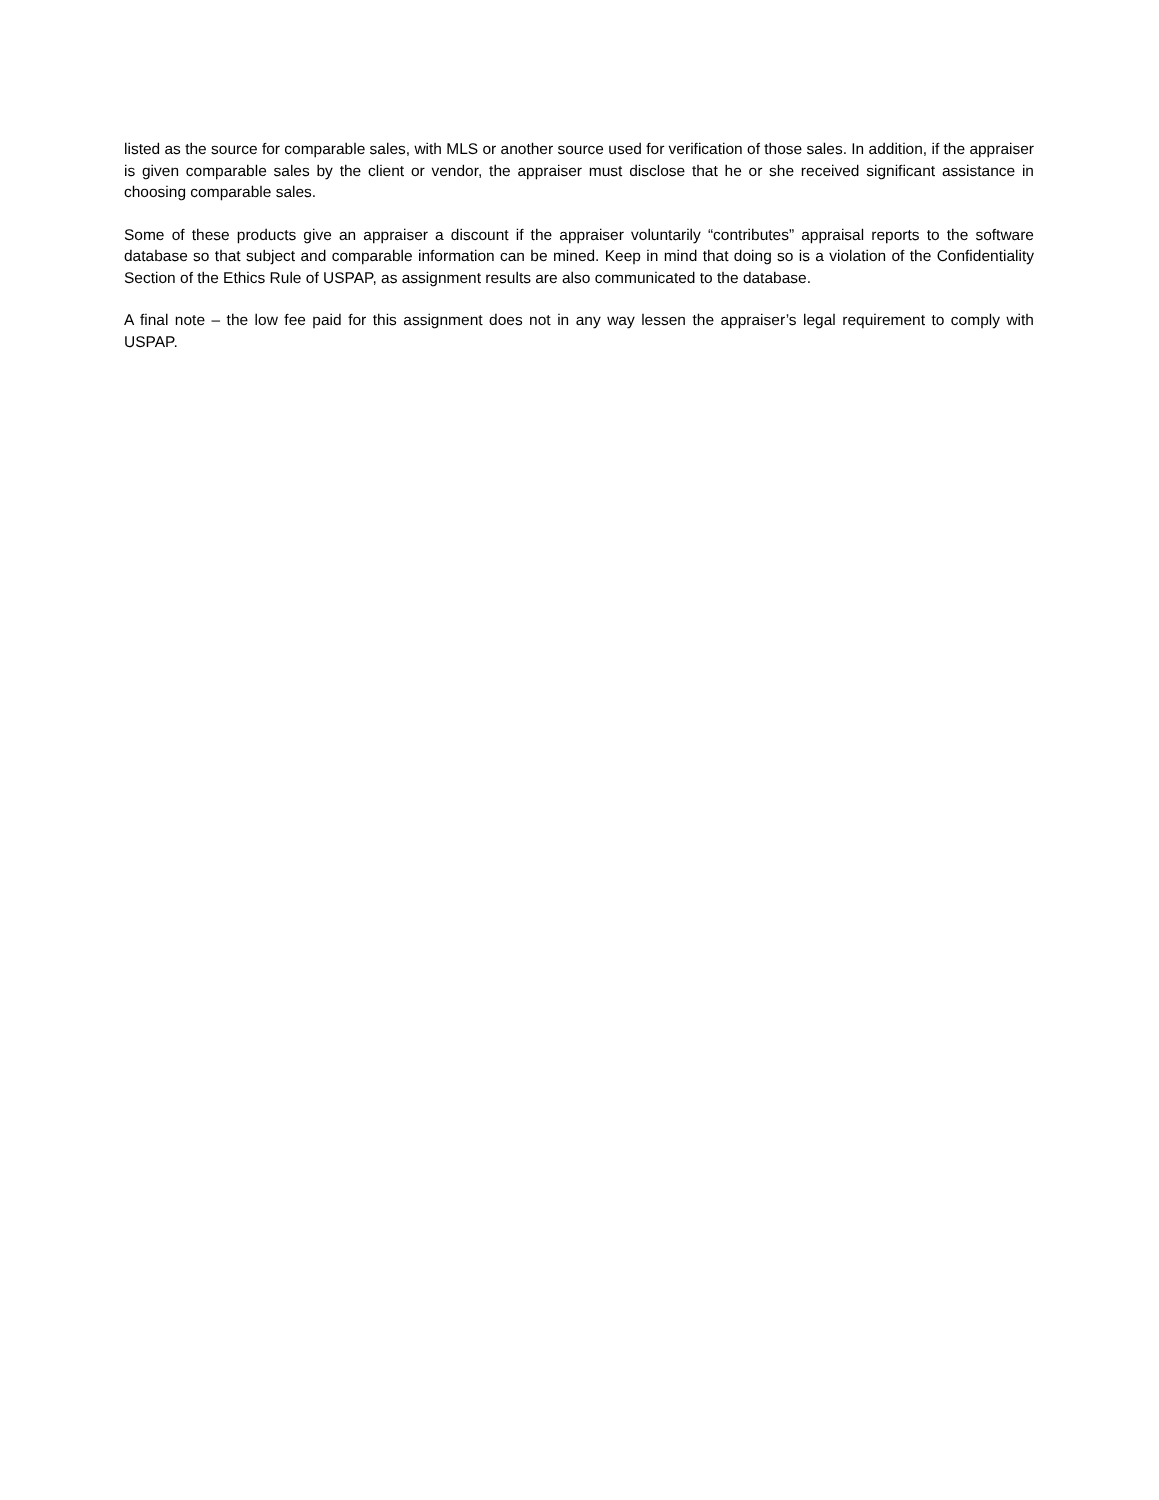listed as the source for comparable sales, with MLS or another source used for verification of those sales. In addition, if the appraiser is given comparable sales by the client or vendor, the appraiser must disclose that he or she received significant assistance in choosing comparable sales.
Some of these products give an appraiser a discount if the appraiser voluntarily “contributes” appraisal reports to the software database so that subject and comparable information can be mined. Keep in mind that doing so is a violation of the Confidentiality Section of the Ethics Rule of USPAP, as assignment results are also communicated to the database.
A final note – the low fee paid for this assignment does not in any way lessen the appraiser’s legal requirement to comply with USPAP.